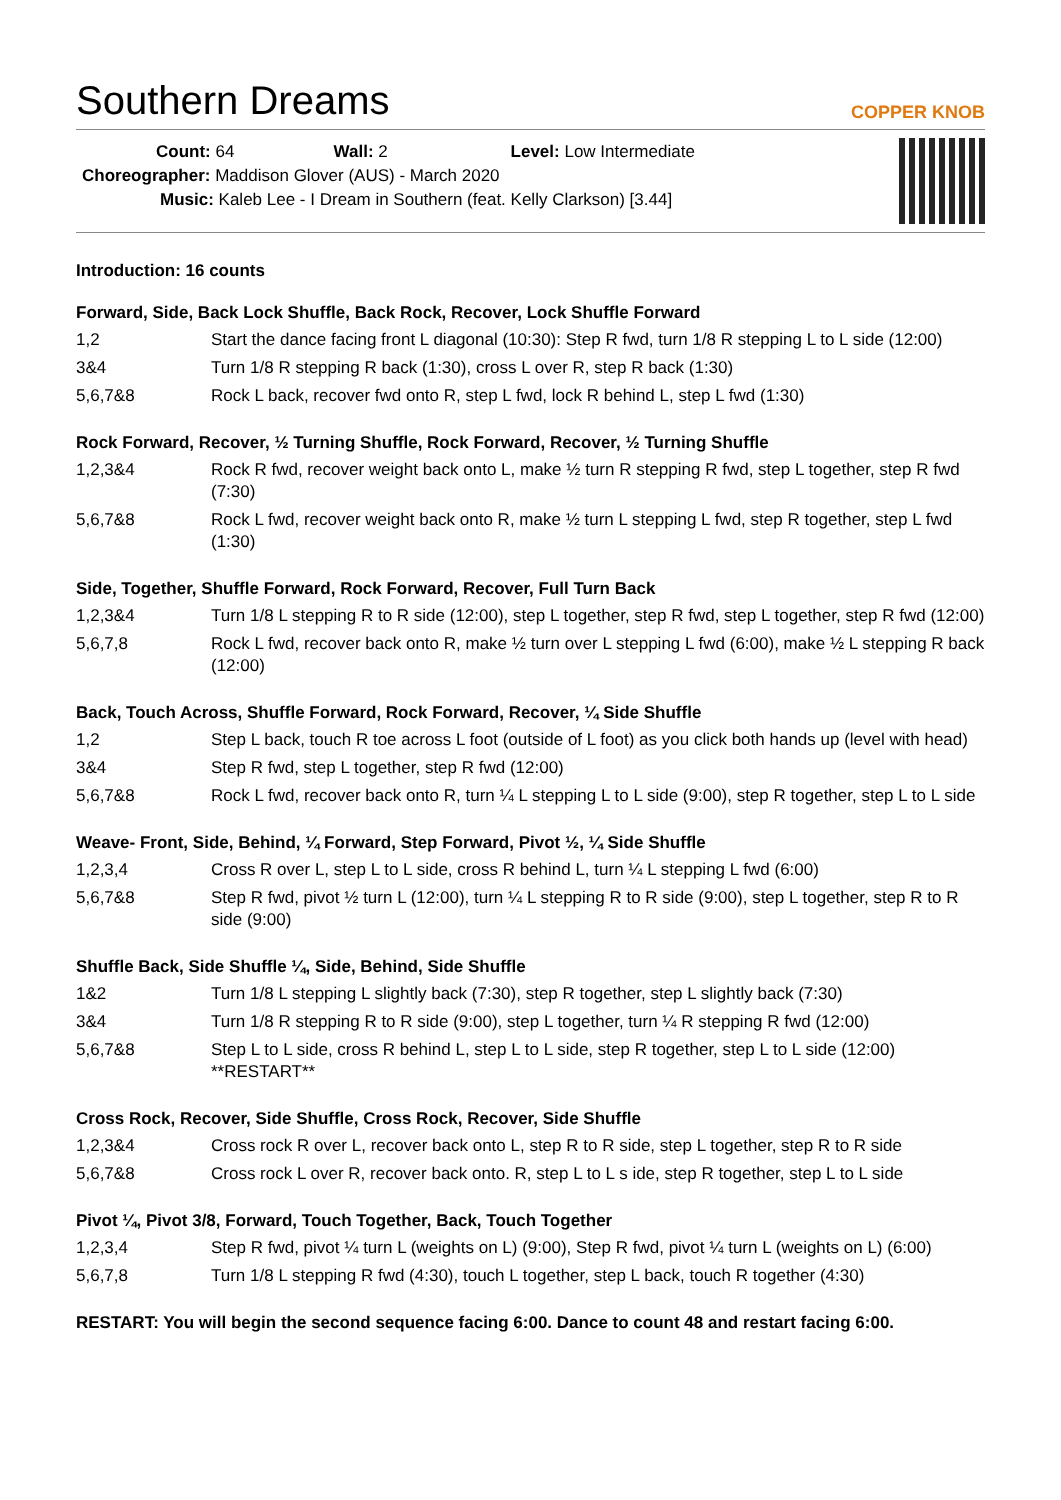Southern Dreams COPPER KNOB
Count: 64 Wall: 2 Level: Low Intermediate
Choreographer: Maddison Glover (AUS) - March 2020
Music: Kaleb Lee - I Dream in Southern (feat. Kelly Clarkson) [3.44]
Introduction: 16 counts
Forward, Side, Back Lock Shuffle, Back Rock, Recover, Lock Shuffle Forward
| 1,2 | Start the dance facing front L diagonal (10:30): Step R fwd, turn 1/8 R stepping L to L side (12:00) |
| 3&4 | Turn 1/8 R stepping R back (1:30), cross L over R, step R back (1:30) |
| 5,6,7&8 | Rock L back, recover fwd onto R, step L fwd, lock R behind L, step L fwd (1:30) |
Rock Forward, Recover, ½ Turning Shuffle, Rock Forward, Recover, ½ Turning Shuffle
| 1,2,3&4 | Rock R fwd, recover weight back onto L, make ½ turn R stepping R fwd, step L together, step R fwd (7:30) |
| 5,6,7&8 | Rock L fwd, recover weight back onto R, make ½ turn L stepping L fwd, step R together, step L fwd (1:30) |
Side, Together, Shuffle Forward, Rock Forward, Recover, Full Turn Back
| 1,2,3&4 | Turn 1/8 L stepping R to R side (12:00), step L together, step R fwd, step L together, step R fwd (12:00) |
| 5,6,7,8 | Rock L fwd, recover back onto R, make ½ turn over L stepping L fwd (6:00), make ½ L stepping R back (12:00) |
Back, Touch Across, Shuffle Forward, Rock Forward, Recover, ¼ Side Shuffle
| 1,2 | Step L back, touch R toe across L foot (outside of L foot) as you click both hands up (level with head) |
| 3&4 | Step R fwd, step L together, step R fwd (12:00) |
| 5,6,7&8 | Rock L fwd, recover back onto R, turn ¼ L stepping L to L side (9:00), step R together, step L to L side |
Weave- Front, Side, Behind, ¼ Forward, Step Forward, Pivot ½, ¼ Side Shuffle
| 1,2,3,4 | Cross R over L, step L to L side, cross R behind L, turn ¼ L stepping L fwd (6:00) |
| 5,6,7&8 | Step R fwd, pivot ½ turn L (12:00), turn ¼ L stepping R to R side (9:00), step L together, step R to R side (9:00) |
Shuffle Back, Side Shuffle ¼, Side, Behind, Side Shuffle
| 1&2 | Turn 1/8 L stepping L slightly back (7:30), step R together, step L slightly back (7:30) |
| 3&4 | Turn 1/8 R stepping R to R side (9:00), step L together, turn ¼ R stepping R fwd (12:00) |
| 5,6,7&8 | Step L to L side, cross R behind L, step L to L side, step R together, step L to L side (12:00) **RESTART** |
Cross Rock, Recover, Side Shuffle, Cross Rock, Recover, Side Shuffle
| 1,2,3&4 | Cross rock R over L, recover back onto L, step R to R side, step L together, step R to R side |
| 5,6,7&8 | Cross rock L over R, recover back onto. R, step L to L s ide, step R together, step L to L side |
Pivot ¼, Pivot 3/8, Forward, Touch Together, Back, Touch Together
| 1,2,3,4 | Step R fwd, pivot ¼ turn L (weights on L) (9:00), Step R fwd, pivot ¼ turn L (weights on L) (6:00) |
| 5,6,7,8 | Turn 1/8 L stepping R fwd (4:30), touch L together, step L back, touch R together (4:30) |
RESTART: You will begin the second sequence facing 6:00. Dance to count 48 and restart facing 6:00.